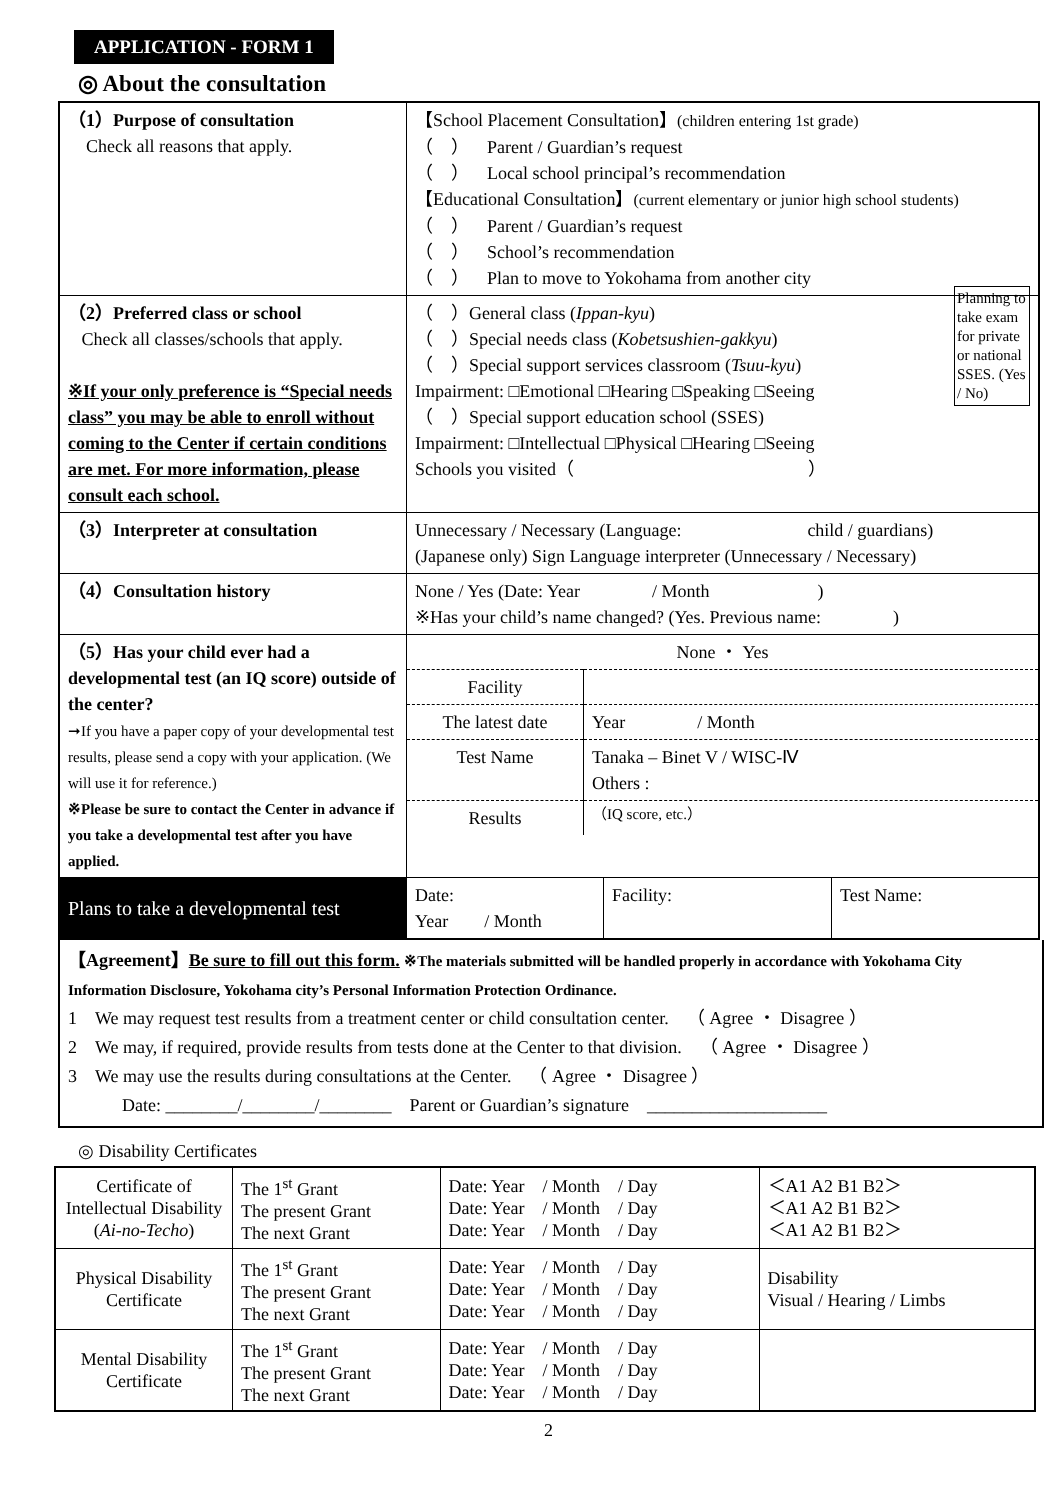APPLICATION - FORM 1
◎ About the consultation
| （1）Purpose of consultation Check all reasons that apply. | 【School Placement Consultation】 (children entering 1st grade) （ ） Parent / Guardian’s request （ ） Local school principal’s recommendation 【Educational Consultation】 (current elementary or junior high school students) （ ） Parent / Guardian’s request （ ） School’s recommendation （ ） Plan to move to Yokohama from another city |
| （2）Preferred class or school Check all classes/schools that apply. ※If your only preference is “Special needs class” you may be able to enroll without coming to the Center if certain conditions are met. For more information, please consult each school. | （ ）General class ( Ippan-kyu ) （ ）Special needs class ( Kobetsushien-gakkyu ) （ ）Special support services classroom ( Tsuu-kyu ) Impairment: □Emotional □Hearing □Speaking □Seeing （ ）Special support education school (SSES) Impairment: □Intellectual □Physical □Hearing □Seeing Schools you visited（ ） Planning to take exam for private or national SSES. (Yes / No) |
| （3）Interpreter at consultation | Unnecessary / Necessary (Language: child / guardians) (Japanese only) Sign Language interpreter (Unnecessary / Necessary) |
| （4）Consultation history | None / Yes (Date: Year / Month ) ※Has your child’s name changed? (Yes. Previous name: ) |
| （5）Has your child ever had a developmental test (an IQ score) outside of the center? ➞If you have a paper copy of your developmental test results, please send a copy with your application. (We will use it for reference.) ※Please be sure to contact the Center in advance if you take a developmental test after you have applied. | / None ・ Yes / / / Facility / / / The latest date / Year / Month / / Test Name / Tanaka – Binet V / WISC-Ⅳ Others : / / Results / （IQ score, etc.） / |
| Plans to take a developmental test | / Date: Year / Month / Facility: / Test Name: / |
【Agreement】Be sure to fill out this form. ※The materials submitted will be handled properly in accordance with Yokohama City Information Disclosure, Yokohama city’s Personal Information Protection Ordinance.
1　We may request test results from a treatment center or child consultation center.　（ Agree ・ Disagree ）
2　We may, if required, provide results from tests done at the Center to that division.　（ Agree ・ Disagree ）
3　We may use the results during consultations at the Center.　（ Agree ・ Disagree ）
　　　Date: ________/________/________　Parent or Guardian’s signature　____________________
◎ Disability Certificates
| Certificate of Intellectual Disability ( Ai-no-Techo ) | The 1<sup>st</sup> Grant The present Grant The next Grant | Date: Year / Month / Day Date: Year / Month / Day Date: Year / Month / Day | ＜A1 A2 B1 B2＞ ＜A1 A2 B1 B2＞ ＜A1 A2 B1 B2＞ |
| Physical Disability Certificate | The 1<sup>st</sup> Grant The present Grant The next Grant | Date: Year / Month / Day Date: Year / Month / Day Date: Year / Month / Day | Disability Visual / Hearing / Limbs |
| Mental Disability Certificate | The 1<sup>st</sup> Grant The present Grant The next Grant | Date: Year / Month / Day Date: Year / Month / Day Date: Year / Month / Day | |
2